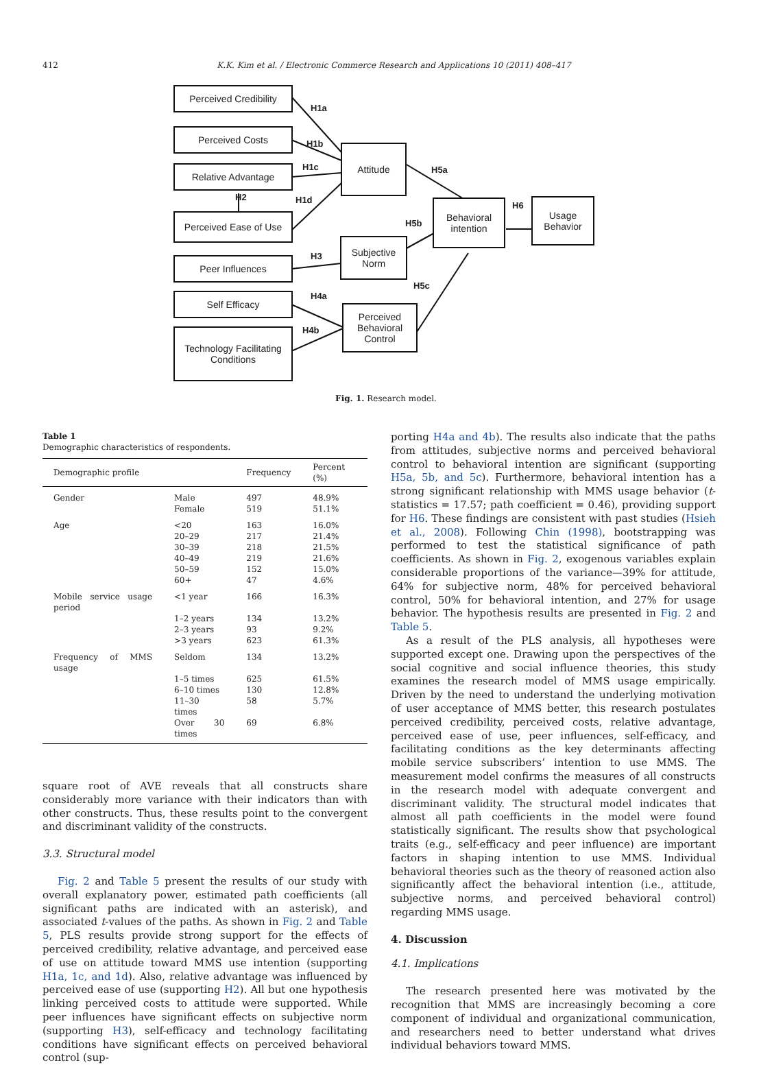412 K.K. Kim et al. / Electronic Commerce Research and Applications 10 (2011) 408–417
Perceived Credibility
Perceived Costs
Relative Advantage
Perceived Ease of Use
Peer Influences
Self Efficacy
Technology Facilitating
Conditions
Attitude
Subjective
Norm
Perceived
Behavioral
Control
Behavioral
intention
Usage
Behavior
H1a
H1b
H1c
H1d H2
H3
H4a
H4b
H5a
H5b
H5c
H6
Fig. 1. Research model.
Table 1
Demographic characteristics of respondents.
| Demographic profile | | Frequency | Percent (%) |
| --- | --- | --- | --- |
| Gender | Male | 497 | 48.9% |
| | Female | 519 | 51.1% |
| Age | <20 | 163 | 16.0% |
| | 20–29 | 217 | 21.4% |
| | 30–39 | 218 | 21.5% |
| | 40–49 | 219 | 21.6% |
| | 50–59 | 152 | 15.0% |
| | 60+ | 47 | 4.6% |
| Mobile service usage period | <1 year | 166 | 16.3% |
| | 1–2 years | 134 | 13.2% |
| | 2–3 years | 93 | 9.2% |
| | >3 years | 623 | 61.3% |
| Frequency of MMS usage | Seldom | 134 | 13.2% |
| | 1–5 times | 625 | 61.5% |
| | 6–10 times | 130 | 12.8% |
| | 11–30 times | 58 | 5.7% |
| | Over 30 times | 69 | 6.8% |
square root of AVE reveals that all constructs share considerably more variance with their indicators than with other constructs. Thus, these results point to the convergent and discriminant validity of the constructs.
3.3. Structural model
Fig. 2 and Table 5 present the results of our study with overall explanatory power, estimated path coefficients (all significant paths are indicated with an asterisk), and associated t-values of the paths. As shown in Fig. 2 and Table 5, PLS results provide strong support for the effects of perceived credibility, relative advantage, and perceived ease of use on attitude toward MMS use intention (supporting H1a, 1c, and 1d). Also, relative advantage was influenced by perceived ease of use (supporting H2). All but one hypothesis linking perceived costs to attitude were supported. While peer influences have significant effects on subjective norm (supporting H3), self-efficacy and technology facilitating conditions have significant effects on perceived behavioral control (sup-
porting H4a and 4b). The results also indicate that the paths from attitudes, subjective norms and perceived behavioral control to behavioral intention are significant (supporting H5a, 5b, and 5c). Furthermore, behavioral intention has a strong significant relationship with MMS usage behavior (t-statistics = 17.57; path coefficient = 0.46), providing support for H6. These findings are consistent with past studies (Hsieh et al., 2008). Following Chin (1998), bootstrapping was performed to test the statistical significance of path coefficients. As shown in Fig. 2, exogenous variables explain considerable proportions of the variance—39% for attitude, 64% for subjective norm, 48% for perceived behavioral control, 50% for behavioral intention, and 27% for usage behavior. The hypothesis results are presented in Fig. 2 and Table 5.
As a result of the PLS analysis, all hypotheses were supported except one. Drawing upon the perspectives of the social cognitive and social influence theories, this study examines the research model of MMS usage empirically. Driven by the need to understand the underlying motivation of user acceptance of MMS better, this research postulates perceived credibility, perceived costs, relative advantage, perceived ease of use, peer influences, self-efficacy, and facilitating conditions as the key determinants affecting mobile service subscribers’ intention to use MMS. The measurement model confirms the measures of all constructs in the research model with adequate convergent and discriminant validity. The structural model indicates that almost all path coefficients in the model were found statistically significant. The results show that psychological traits (e.g., self-efficacy and peer influence) are important factors in shaping intention to use MMS. Individual behavioral theories such as the theory of reasoned action also significantly affect the behavioral intention (i.e., attitude, subjective norms, and perceived behavioral control) regarding MMS usage.
4. Discussion
4.1. Implications
The research presented here was motivated by the recognition that MMS are increasingly becoming a core component of individual and organizational communication, and researchers need to better understand what drives individual behaviors toward MMS.